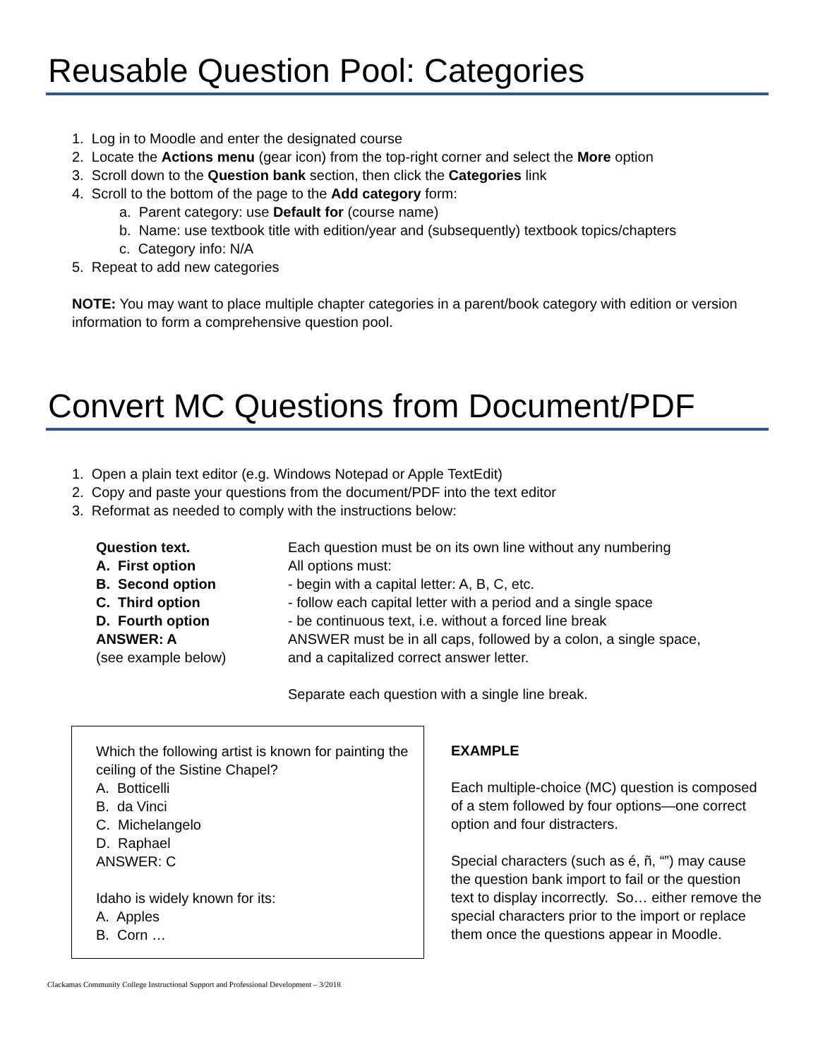Reusable Question Pool: Categories
1. Log in to Moodle and enter the designated course
2. Locate the Actions menu (gear icon) from the top-right corner and select the More option
3. Scroll down to the Question bank section, then click the Categories link
4. Scroll to the bottom of the page to the Add category form:
a. Parent category: use Default for (course name)
b. Name: use textbook title with edition/year and (subsequently) textbook topics/chapters
c. Category info: N/A
5. Repeat to add new categories
NOTE: You may want to place multiple chapter categories in a parent/book category with edition or version information to form a comprehensive question pool.
Convert MC Questions from Document/PDF
1. Open a plain text editor (e.g. Windows Notepad or Apple TextEdit)
2. Copy and paste your questions from the document/PDF into the text editor
3. Reformat as needed to comply with the instructions below:
Question text. Each question must be on its own line without any numbering A. First option All options must: B. Second option - begin with a capital letter: A, B, C, etc. C. Third option - follow each capital letter with a period and a single space D. Fourth option - be continuous text, i.e. without a forced line break ANSWER: A ANSWER must be in all caps, followed by a colon, a single space, (see example below) and a capitalized correct answer letter. Separate each question with a single line break.
Which the following artist is known for painting the ceiling of the Sistine Chapel?
A. Botticelli
B. da Vinci
C. Michelangelo
D. Raphael
ANSWER: C
Idaho is widely known for its:
A. Apples
B. Corn …
EXAMPLE
Each multiple-choice (MC) question is composed of a stem followed by four options—one correct option and four distracters.
Special characters (such as é, ñ, “”) may cause the question bank import to fail or the question text to display incorrectly. So… either remove the special characters prior to the import or replace them once the questions appear in Moodle.
Clackamas Community College Instructional Support and Professional Development – 3/2018